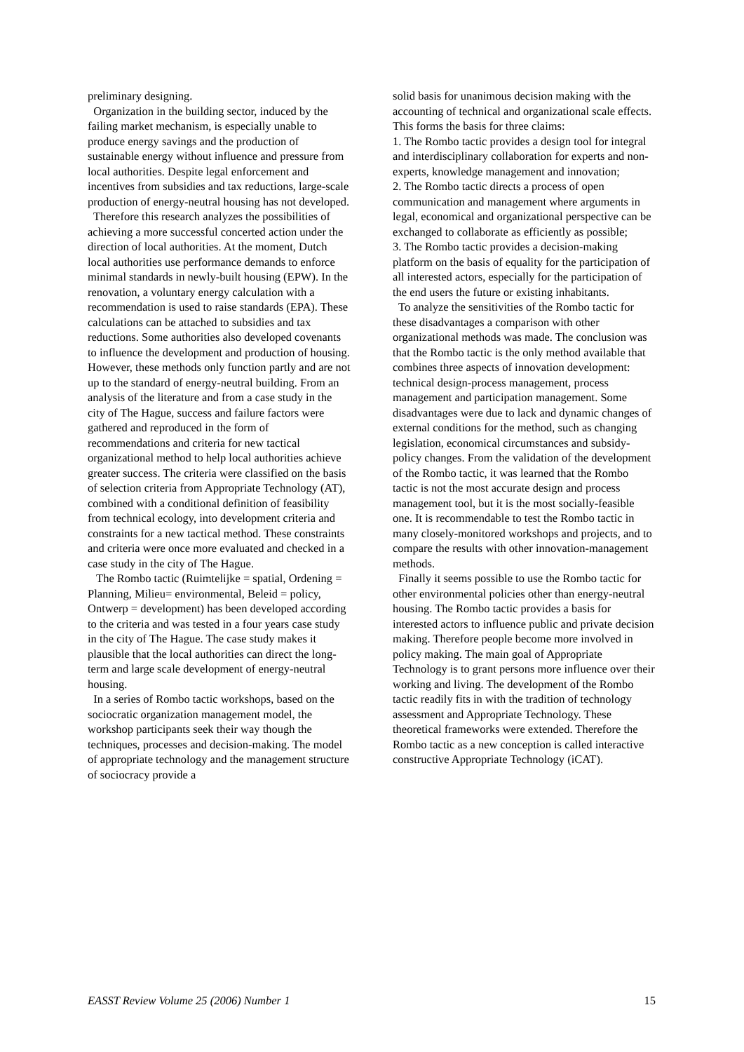preliminary designing.
Organization in the building sector, induced by the failing market mechanism, is especially unable to produce energy savings and the production of sustainable energy without influence and pressure from local authorities. Despite legal enforcement and incentives from subsidies and tax reductions, large-scale production of energy-neutral housing has not developed.
Therefore this research analyzes the possibilities of achieving a more successful concerted action under the direction of local authorities. At the moment, Dutch local authorities use performance demands to enforce minimal standards in newly-built housing (EPW). In the renovation, a voluntary energy calculation with a recommendation is used to raise standards (EPA). These calculations can be attached to subsidies and tax reductions. Some authorities also developed covenants to influence the development and production of housing. However, these methods only function partly and are not up to the standard of energy-neutral building. From an analysis of the literature and from a case study in the city of The Hague, success and failure factors were gathered and reproduced in the form of recommendations and criteria for new tactical organizational method to help local authorities achieve greater success. The criteria were classified on the basis of selection criteria from Appropriate Technology (AT), combined with a conditional definition of feasibility from technical ecology, into development criteria and constraints for a new tactical method. These constraints and criteria were once more evaluated and checked in a case study in the city of The Hague.
The Rombo tactic (Ruimtelijke = spatial, Ordening = Planning, Milieu= environmental, Beleid = policy, Ontwerp = development) has been developed according to the criteria and was tested in a four years case study in the city of The Hague. The case study makes it plausible that the local authorities can direct the long-term and large scale development of energy-neutral housing.
In a series of Rombo tactic workshops, based on the sociocratic organization management model, the workshop participants seek their way though the techniques, processes and decision-making. The model of appropriate technology and the management structure of sociocracy provide a
solid basis for unanimous decision making with the accounting of technical and organizational scale effects. This forms the basis for three claims:
1. The Rombo tactic provides a design tool for integral and interdisciplinary collaboration for experts and non-experts, knowledge management and innovation;
2. The Rombo tactic directs a process of open communication and management where arguments in legal, economical and organizational perspective can be exchanged to collaborate as efficiently as possible;
3. The Rombo tactic provides a decision-making platform on the basis of equality for the participation of all interested actors, especially for the participation of the end users the future or existing inhabitants.
To analyze the sensitivities of the Rombo tactic for these disadvantages a comparison with other organizational methods was made. The conclusion was that the Rombo tactic is the only method available that combines three aspects of innovation development: technical design-process management, process management and participation management. Some disadvantages were due to lack and dynamic changes of external conditions for the method, such as changing legislation, economical circumstances and subsidy-policy changes. From the validation of the development of the Rombo tactic, it was learned that the Rombo tactic is not the most accurate design and process management tool, but it is the most socially-feasible one. It is recommendable to test the Rombo tactic in many closely-monitored workshops and projects, and to compare the results with other innovation-management methods.
Finally it seems possible to use the Rombo tactic for other environmental policies other than energy-neutral housing. The Rombo tactic provides a basis for interested actors to influence public and private decision making. Therefore people become more involved in policy making. The main goal of Appropriate Technology is to grant persons more influence over their working and living. The development of the Rombo tactic readily fits in with the tradition of technology assessment and Appropriate Technology. These theoretical frameworks were extended. Therefore the Rombo tactic as a new conception is called interactive constructive Appropriate Technology (iCAT).
EASST Review Volume 25 (2006) Number 1 15